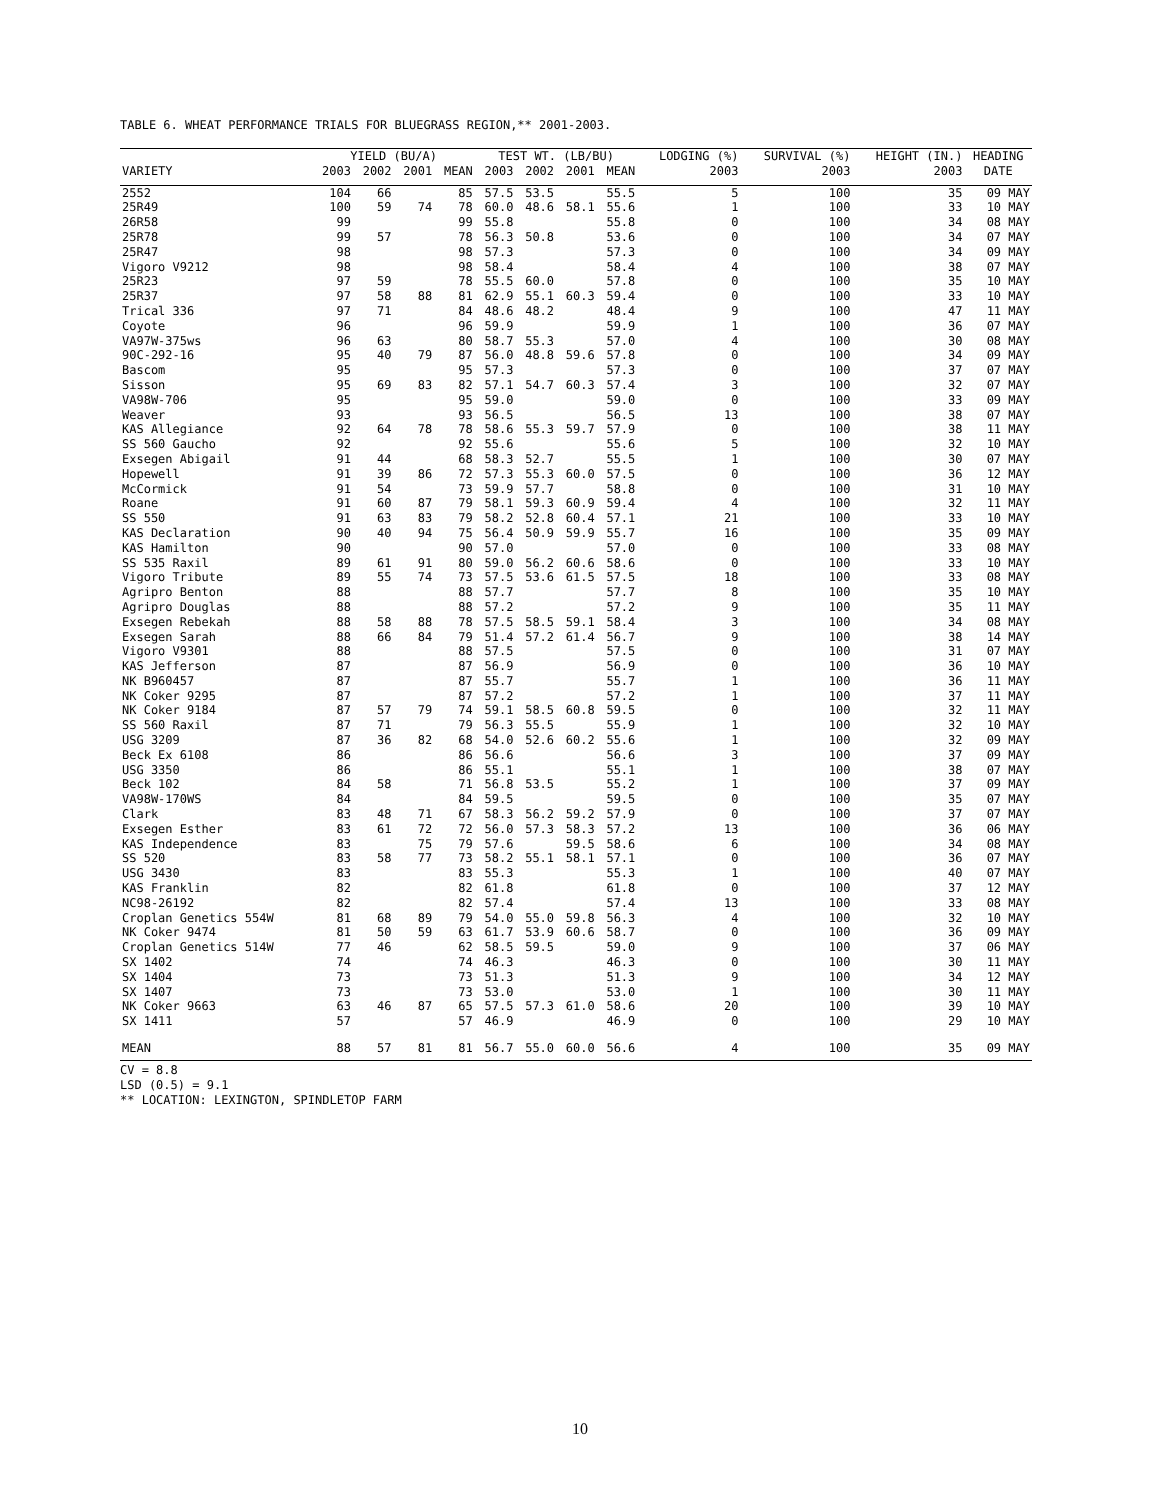TABLE 6. WHEAT PERFORMANCE TRIALS FOR BLUEGRASS REGION,** 2001-2003.
| | YIELD (BU/A) | | | | TEST WT. (LB/BU) | | | | LODGING (%) | SURVIVAL (%) | HEIGHT (IN.) | HEADING |
| --- | --- | --- | --- | --- | --- | --- | --- | --- | --- | --- | --- | --- |
| VARIETY | 2003 | 2002 | 2001 | MEAN | 2003 | 2002 | 2001 | MEAN | 2003 | 2003 | 2003 | DATE |
| 2552 | 104 | 66 | | 85 | 57.5 | 53.5 | | 55.5 | 5 | 100 | 35 | 09 MAY |
| 25R49 | 100 | 59 | 74 | 78 | 60.0 | 48.6 | 58.1 | 55.6 | 1 | 100 | 33 | 10 MAY |
| 26R58 | 99 | | | 99 | 55.8 | | | 55.8 | 0 | 100 | 34 | 08 MAY |
| 25R78 | 99 | 57 | | 78 | 56.3 | 50.8 | | 53.6 | 0 | 100 | 34 | 07 MAY |
| 25R47 | 98 | | | 98 | 57.3 | | | 57.3 | 0 | 100 | 34 | 09 MAY |
| Vigoro V9212 | 98 | | | 98 | 58.4 | | | 58.4 | 4 | 100 | 38 | 07 MAY |
| 25R23 | 97 | 59 | | 78 | 55.5 | 60.0 | | 57.8 | 0 | 100 | 35 | 10 MAY |
| 25R37 | 97 | 58 | 88 | 81 | 62.9 | 55.1 | 60.3 | 59.4 | 0 | 100 | 33 | 10 MAY |
| Trical 336 | 97 | 71 | | 84 | 48.6 | 48.2 | | 48.4 | 9 | 100 | 47 | 11 MAY |
| Coyote | 96 | | | 96 | 59.9 | | | 59.9 | 1 | 100 | 36 | 07 MAY |
| VA97W-375ws | 96 | 63 | | 80 | 58.7 | 55.3 | | 57.0 | 4 | 100 | 30 | 08 MAY |
| 90C-292-16 | 95 | 40 | 79 | 87 | 56.0 | 48.8 | 59.6 | 57.8 | 0 | 100 | 34 | 09 MAY |
| Bascom | 95 | | | 95 | 57.3 | | | 57.3 | 0 | 100 | 37 | 07 MAY |
| Sisson | 95 | 69 | 83 | 82 | 57.1 | 54.7 | 60.3 | 57.4 | 3 | 100 | 32 | 07 MAY |
| VA98W-706 | 95 | | | 95 | 59.0 | | | 59.0 | 0 | 100 | 33 | 09 MAY |
| Weaver | 93 | | | 93 | 56.5 | | | 56.5 | 13 | 100 | 38 | 07 MAY |
| KAS Allegiance | 92 | 64 | 78 | 78 | 58.6 | 55.3 | 59.7 | 57.9 | 0 | 100 | 38 | 11 MAY |
| SS 560 Gaucho | 92 | | | 92 | 55.6 | | | 55.6 | 5 | 100 | 32 | 10 MAY |
| Exsegen Abigail | 91 | 44 | | 68 | 58.3 | 52.7 | | 55.5 | 1 | 100 | 30 | 07 MAY |
| Hopewell | 91 | 39 | 86 | 72 | 57.3 | 55.3 | 60.0 | 57.5 | 0 | 100 | 36 | 12 MAY |
| McCormick | 91 | 54 | | 73 | 59.9 | 57.7 | | 58.8 | 0 | 100 | 31 | 10 MAY |
| Roane | 91 | 60 | 87 | 79 | 58.1 | 59.3 | 60.9 | 59.4 | 4 | 100 | 32 | 11 MAY |
| SS 550 | 91 | 63 | 83 | 79 | 58.2 | 52.8 | 60.4 | 57.1 | 21 | 100 | 33 | 10 MAY |
| KAS Declaration | 90 | 40 | 94 | 75 | 56.4 | 50.9 | 59.9 | 55.7 | 16 | 100 | 35 | 09 MAY |
| KAS Hamilton | 90 | | | 90 | 57.0 | | | 57.0 | 0 | 100 | 33 | 08 MAY |
| SS 535 Raxil | 89 | 61 | 91 | 80 | 59.0 | 56.2 | 60.6 | 58.6 | 0 | 100 | 33 | 10 MAY |
| Vigoro Tribute | 89 | 55 | 74 | 73 | 57.5 | 53.6 | 61.5 | 57.5 | 18 | 100 | 33 | 08 MAY |
| Agripro Benton | 88 | | | 88 | 57.7 | | | 57.7 | 8 | 100 | 35 | 10 MAY |
| Agripro Douglas | 88 | | | 88 | 57.2 | | | 57.2 | 9 | 100 | 35 | 11 MAY |
| Exsegen Rebekah | 88 | 58 | 88 | 78 | 57.5 | 58.5 | 59.1 | 58.4 | 3 | 100 | 34 | 08 MAY |
| Exsegen Sarah | 88 | 66 | 84 | 79 | 51.4 | 57.2 | 61.4 | 56.7 | 9 | 100 | 38 | 14 MAY |
| Vigoro V9301 | 88 | | | 88 | 57.5 | | | 57.5 | 0 | 100 | 31 | 07 MAY |
| KAS Jefferson | 87 | | | 87 | 56.9 | | | 56.9 | 0 | 100 | 36 | 10 MAY |
| NK B960457 | 87 | | | 87 | 55.7 | | | 55.7 | 1 | 100 | 36 | 11 MAY |
| NK Coker 9295 | 87 | | | 87 | 57.2 | | | 57.2 | 1 | 100 | 37 | 11 MAY |
| NK Coker 9184 | 87 | 57 | 79 | 74 | 59.1 | 58.5 | 60.8 | 59.5 | 0 | 100 | 32 | 11 MAY |
| SS 560 Raxil | 87 | 71 | | 79 | 56.3 | 55.5 | | 55.9 | 1 | 100 | 32 | 10 MAY |
| USG 3209 | 87 | 36 | 82 | 68 | 54.0 | 52.6 | 60.2 | 55.6 | 1 | 100 | 32 | 09 MAY |
| Beck Ex 6108 | 86 | | | 86 | 56.6 | | | 56.6 | 3 | 100 | 37 | 09 MAY |
| USG 3350 | 86 | | | 86 | 55.1 | | | 55.1 | 1 | 100 | 38 | 07 MAY |
| Beck 102 | 84 | 58 | | 71 | 56.8 | 53.5 | | 55.2 | 1 | 100 | 37 | 09 MAY |
| VA98W-170WS | 84 | | | 84 | 59.5 | | | 59.5 | 0 | 100 | 35 | 07 MAY |
| Clark | 83 | 48 | 71 | 67 | 58.3 | 56.2 | 59.2 | 57.9 | 0 | 100 | 37 | 07 MAY |
| Exsegen Esther | 83 | 61 | 72 | 72 | 56.0 | 57.3 | 58.3 | 57.2 | 13 | 100 | 36 | 06 MAY |
| KAS Independence | 83 | | 75 | 79 | 57.6 | | 59.5 | 58.6 | 6 | 100 | 34 | 08 MAY |
| SS 520 | 83 | 58 | 77 | 73 | 58.2 | 55.1 | 58.1 | 57.1 | 0 | 100 | 36 | 07 MAY |
| USG 3430 | 83 | | | 83 | 55.3 | | | 55.3 | 1 | 100 | 40 | 07 MAY |
| KAS Franklin | 82 | | | 82 | 61.8 | | | 61.8 | 0 | 100 | 37 | 12 MAY |
| NC98-26192 | 82 | | | 82 | 57.4 | | | 57.4 | 13 | 100 | 33 | 08 MAY |
| Croplan Genetics 554W | 81 | 68 | 89 | 79 | 54.0 | 55.0 | 59.8 | 56.3 | 4 | 100 | 32 | 10 MAY |
| NK Coker 9474 | 81 | 50 | 59 | 63 | 61.7 | 53.9 | 60.6 | 58.7 | 0 | 100 | 36 | 09 MAY |
| Croplan Genetics 514W | 77 | 46 | | 62 | 58.5 | 59.5 | | 59.0 | 9 | 100 | 37 | 06 MAY |
| SX 1402 | 74 | | | 74 | 46.3 | | | 46.3 | 0 | 100 | 30 | 11 MAY |
| SX 1404 | 73 | | | 73 | 51.3 | | | 51.3 | 9 | 100 | 34 | 12 MAY |
| SX 1407 | 73 | | | 73 | 53.0 | | | 53.0 | 1 | 100 | 30 | 11 MAY |
| NK Coker 9663 | 63 | 46 | 87 | 65 | 57.5 | 57.3 | 61.0 | 58.6 | 20 | 100 | 39 | 10 MAY |
| SX 1411 | 57 | | | 57 | 46.9 | | | 46.9 | 0 | 100 | 29 | 10 MAY |
| MEAN | 88 | 57 | 81 | 81 | 56.7 | 55.0 | 60.0 | 56.6 | 4 | 100 | 35 | 09 MAY |
CV = 8.8
LSD (0.5) = 9.1
** LOCATION: LEXINGTON, SPINDLETOP FARM
10